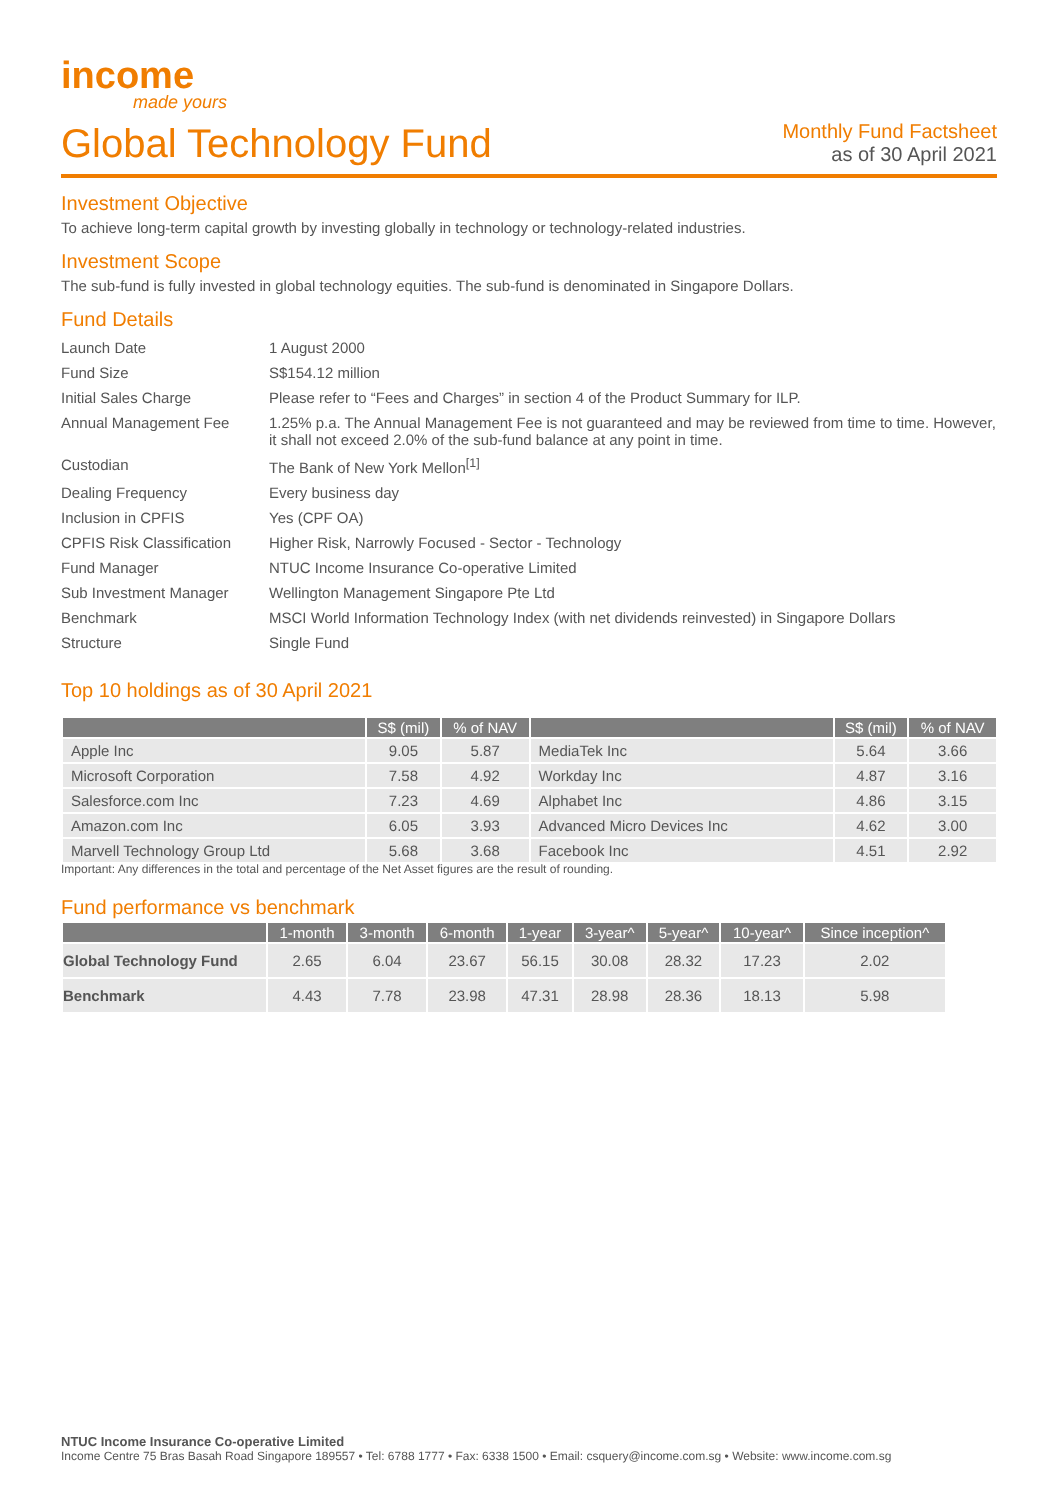income
made yours
Global Technology Fund
Monthly Fund Factsheet
as of 30 April 2021
Investment Objective
To achieve long-term capital growth by investing globally in technology or technology-related industries.
Investment Scope
The sub-fund is fully invested in global technology equities. The sub-fund is denominated in Singapore Dollars.
Fund Details
| Launch Date | 1 August 2000 |
| Fund Size | S$154.12 million |
| Initial Sales Charge | Please refer to “Fees and Charges” in section 4 of the Product Summary for ILP. |
| Annual Management Fee | 1.25% p.a. The Annual Management Fee is not guaranteed and may be reviewed from time to time. However, it shall not exceed 2.0% of the sub-fund balance at any point in time. |
| Custodian | The Bank of New York Mellon<sup>[1]</sup> |
| Dealing Frequency | Every business day |
| Inclusion in CPFIS | Yes (CPF OA) |
| CPFIS Risk Classification | Higher Risk, Narrowly Focused - Sector - Technology |
| Fund Manager | NTUC Income Insurance Co-operative Limited |
| Sub Investment Manager | Wellington Management Singapore Pte Ltd |
| Benchmark | MSCI World Information Technology Index (with net dividends reinvested) in Singapore Dollars |
| Structure | Single Fund |
Top 10 holdings as of 30 April 2021
| | S$ (mil) | % of NAV | | S$ (mil) | % of NAV |
| --- | --- | --- | --- | --- | --- |
| Apple Inc | 9.05 | 5.87 | MediaTek Inc | 5.64 | 3.66 |
| Microsoft Corporation | 7.58 | 4.92 | Workday Inc | 4.87 | 3.16 |
| Salesforce.com Inc | 7.23 | 4.69 | Alphabet Inc | 4.86 | 3.15 |
| Amazon.com Inc | 6.05 | 3.93 | Advanced Micro Devices Inc | 4.62 | 3.00 |
| Marvell Technology Group Ltd | 5.68 | 3.68 | Facebook Inc | 4.51 | 2.92 |
Important: Any differences in the total and percentage of the Net Asset figures are the result of rounding.
Fund performance vs benchmark
| | 1-month | 3-month | 6-month | 1-year | 3-year^ | 5-year^ | 10-year^ | Since inception^ |
| --- | --- | --- | --- | --- | --- | --- | --- | --- |
| Global Technology Fund | 2.65 | 6.04 | 23.67 | 56.15 | 30.08 | 28.32 | 17.23 | 2.02 |
| Benchmark | 4.43 | 7.78 | 23.98 | 47.31 | 28.98 | 28.36 | 18.13 | 5.98 |
NTUC Income Insurance Co-operative Limited
Income Centre 75 Bras Basah Road Singapore 189557 • Tel: 6788 1777 • Fax: 6338 1500 • Email: csquery@income.com.sg • Website: www.income.com.sg